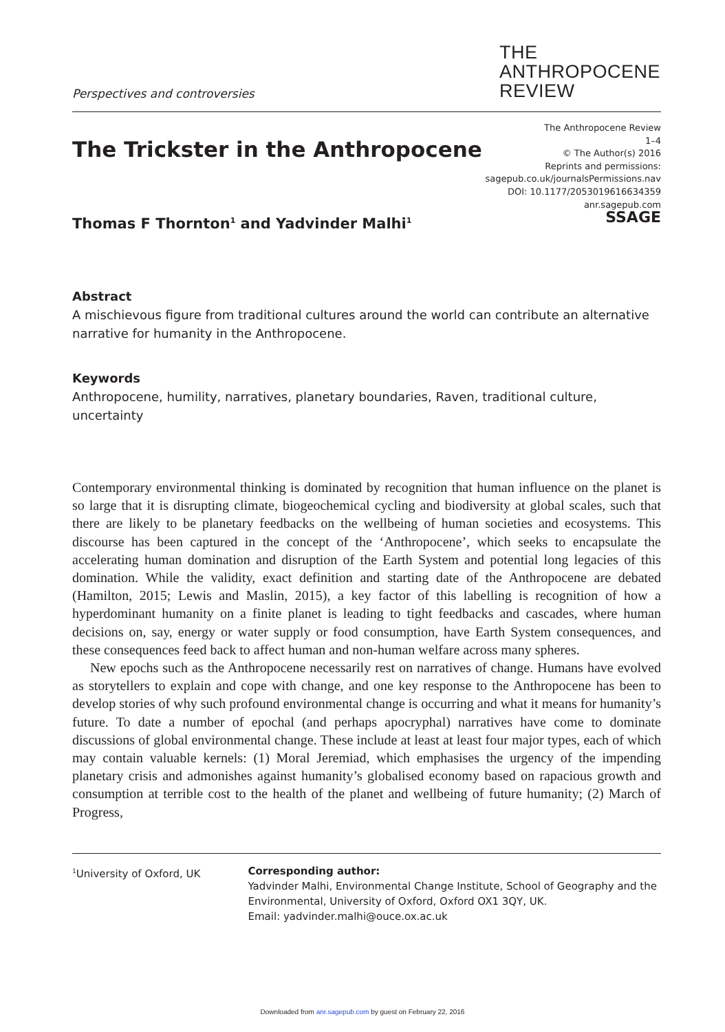Perspectives and controversies
THE
ANTHROPOCENE
REVIEW
The Trickster in the Anthropocene
Thomas F Thornton<sup>1</sup> and Yadvinder Malhi<sup>1</sup>
The Anthropocene Review
1–4
© The Author(s) 2016
Reprints and permissions:
sagepub.co.uk/journalsPermissions.nav
DOI: 10.1177/2053019616634359
anr.sagepub.com
SSAGE
Abstract
A mischievous figure from traditional cultures around the world can contribute an alternative narrative for humanity in the Anthropocene.
Keywords
Anthropocene, humility, narratives, planetary boundaries, Raven, traditional culture, uncertainty
Contemporary environmental thinking is dominated by recognition that human influence on the planet is so large that it is disrupting climate, biogeochemical cycling and biodiversity at global scales, such that there are likely to be planetary feedbacks on the wellbeing of human societies and ecosystems. This discourse has been captured in the concept of the ‘Anthropocene’, which seeks to encapsulate the accelerating human domination and disruption of the Earth System and potential long legacies of this domination. While the validity, exact definition and starting date of the Anthropocene are debated (Hamilton, 2015; Lewis and Maslin, 2015), a key factor of this labelling is recognition of how a hyperdominant humanity on a finite planet is leading to tight feedbacks and cascades, where human decisions on, say, energy or water supply or food consumption, have Earth System consequences, and these consequences feed back to affect human and non-human welfare across many spheres.
New epochs such as the Anthropocene necessarily rest on narratives of change. Humans have evolved as storytellers to explain and cope with change, and one key response to the Anthropocene has been to develop stories of why such profound environmental change is occurring and what it means for humanity’s future. To date a number of epochal (and perhaps apocryphal) narratives have come to dominate discussions of global environmental change. These include at least at least four major types, each of which may contain valuable kernels: (1) Moral Jeremiad, which emphasises the urgency of the impending planetary crisis and admonishes against humanity’s globalised economy based on rapacious growth and consumption at terrible cost to the health of the planet and wellbeing of future humanity; (2) March of Progress,
<sup>1</sup> University of Oxford, UK Corresponding author:
Yadvinder Malhi, Environmental Change Institute, School of Geography and the Environmental, University of Oxford, Oxford OX1 3QY, UK.
Email: yadvinder.malhi@ouce.ox.ac.uk
Downloaded from anr.sagepub.com by guest on February 22, 2016